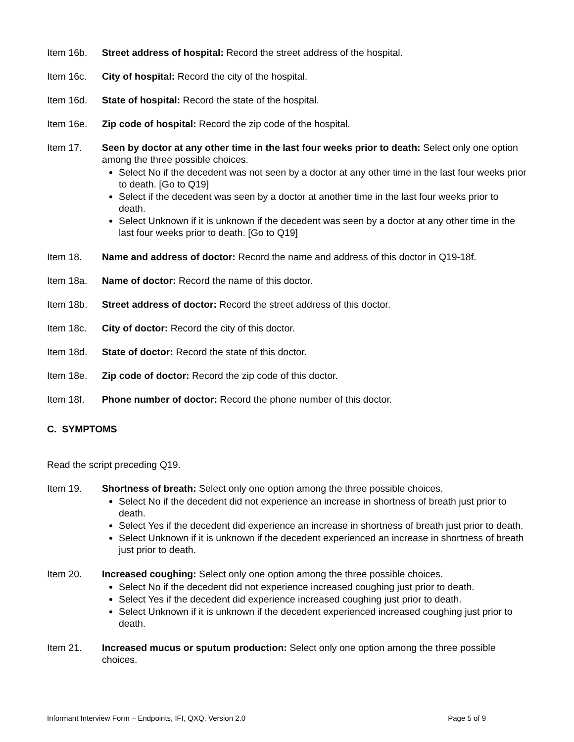Item 16b. Street address of hospital: Record the street address of the hospital.
Item 16c. City of hospital: Record the city of the hospital.
Item 16d. State of hospital: Record the state of the hospital.
Item 16e. Zip code of hospital: Record the zip code of the hospital.
Item 17. Seen by doctor at any other time in the last four weeks prior to death: Select only one option among the three possible choices.
Select No if the decedent was not seen by a doctor at any other time in the last four weeks prior to death. [Go to Q19]
Select if the decedent was seen by a doctor at another time in the last four weeks prior to death.
Select Unknown if it is unknown if the decedent was seen by a doctor at any other time in the last four weeks prior to death. [Go to Q19]
Item 18. Name and address of doctor: Record the name and address of this doctor in Q19-18f.
Item 18a. Name of doctor: Record the name of this doctor.
Item 18b. Street address of doctor: Record the street address of this doctor.
Item 18c. City of doctor: Record the city of this doctor.
Item 18d. State of doctor: Record the state of this doctor.
Item 18e. Zip code of doctor: Record the zip code of this doctor.
Item 18f. Phone number of doctor: Record the phone number of this doctor.
C. SYMPTOMS
Read the script preceding Q19.
Item 19. Shortness of breath: Select only one option among the three possible choices.
Select No if the decedent did not experience an increase in shortness of breath just prior to death.
Select Yes if the decedent did experience an increase in shortness of breath just prior to death.
Select Unknown if it is unknown if the decedent experienced an increase in shortness of breath just prior to death.
Item 20. Increased coughing: Select only one option among the three possible choices.
Select No if the decedent did not experience increased coughing just prior to death.
Select Yes if the decedent did experience increased coughing just prior to death.
Select Unknown if it is unknown if the decedent experienced increased coughing just prior to death.
Item 21. Increased mucus or sputum production: Select only one option among the three possible choices.
Informant Interview Form – Endpoints, IFI, QXQ, Version 2.0 Page 5 of 9